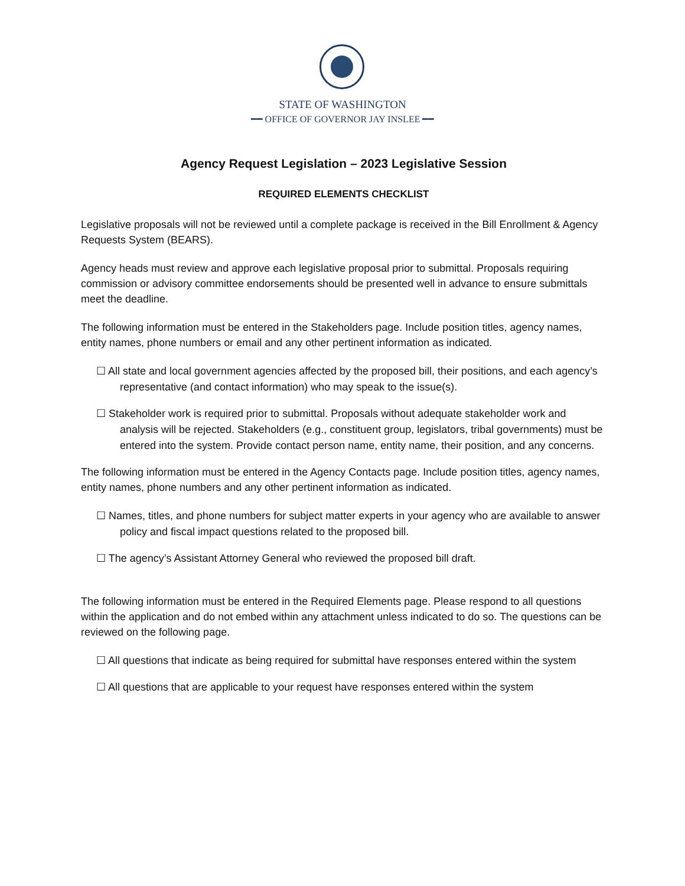STATE OF WASHINGTON
━━ OFFICE OF GOVERNOR JAY INSLEE ━━
Agency Request Legislation – 2023 Legislative Session
REQUIRED ELEMENTS CHECKLIST
Legislative proposals will not be reviewed until a complete package is received in the Bill Enrollment & Agency Requests System (BEARS).
Agency heads must review and approve each legislative proposal prior to submittal. Proposals requiring commission or advisory committee endorsements should be presented well in advance to ensure submittals meet the deadline.
The following information must be entered in the Stakeholders page. Include position titles, agency names, entity names, phone numbers or email and any other pertinent information as indicated.
☐ All state and local government agencies affected by the proposed bill, their positions, and each agency’s representative (and contact information) who may speak to the issue(s).
☐ Stakeholder work is required prior to submittal. Proposals without adequate stakeholder work and analysis will be rejected. Stakeholders (e.g., constituent group, legislators, tribal governments) must be entered into the system. Provide contact person name, entity name, their position, and any concerns.
The following information must be entered in the Agency Contacts page. Include position titles, agency names, entity names, phone numbers and any other pertinent information as indicated.
☐ Names, titles, and phone numbers for subject matter experts in your agency who are available to answer policy and fiscal impact questions related to the proposed bill.
☐ The agency’s Assistant Attorney General who reviewed the proposed bill draft.
The following information must be entered in the Required Elements page. Please respond to all questions within the application and do not embed within any attachment unless indicated to do so. The questions can be reviewed on the following page.
☐ All questions that indicate as being required for submittal have responses entered within the system
☐ All questions that are applicable to your request have responses entered within the system